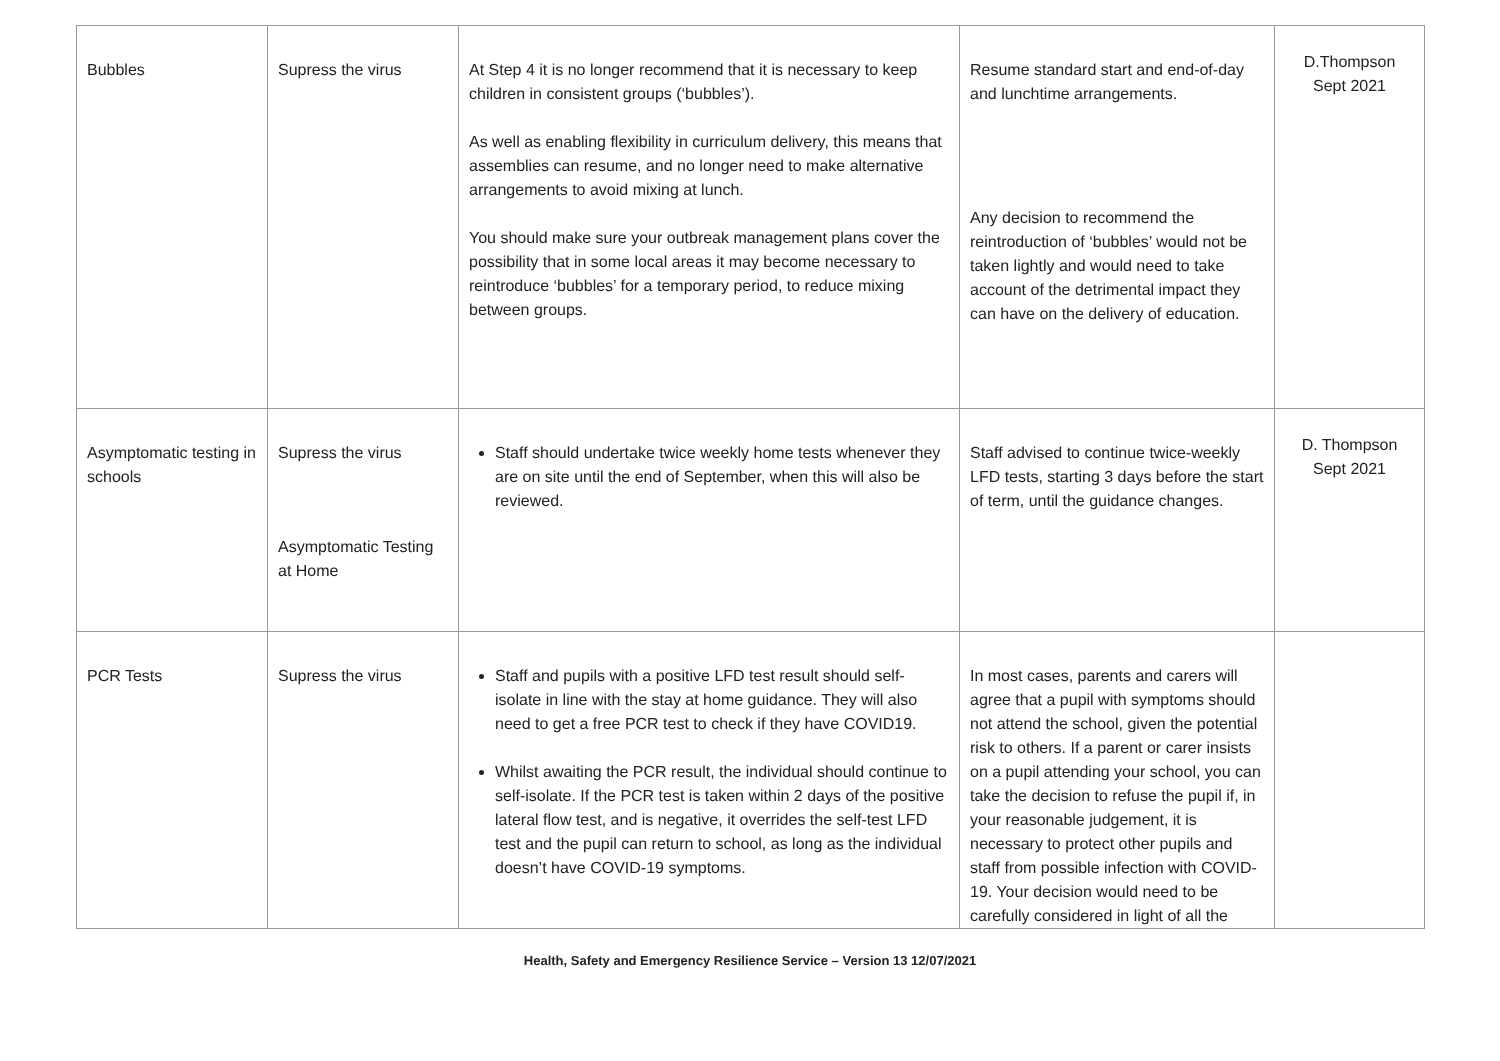| Bubbles | Supress the virus | At Step 4 it is no longer recommend that it is necessary to keep children in consistent groups (‘bubbles’). As well as enabling flexibility in curriculum delivery, this means that assemblies can resume, and no longer need to make alternative arrangements to avoid mixing at lunch. You should make sure your outbreak management plans cover the possibility that in some local areas it may become necessary to reintroduce ‘bubbles’ for a temporary period, to reduce mixing between groups. | Resume standard start and end-of-day and lunchtime arrangements. Any decision to recommend the reintroduction of ‘bubbles’ would not be taken lightly and would need to take account of the detrimental impact they can have on the delivery of education. | D.Thompson Sept 2021 |
| Asymptomatic testing in schools | Supress the virus Asymptomatic Testing at Home | Staff should undertake twice weekly home tests whenever they are on site until the end of September, when this will also be reviewed. | Staff advised to continue twice-weekly LFD tests, starting 3 days before the start of term, until the guidance changes. | D. Thompson Sept 2021 |
| PCR Tests | Supress the virus | Staff and pupils with a positive LFD test result should self-isolate in line with the stay at home guidance. They will also need to get a free PCR test to check if they have COVID19. Whilst awaiting the PCR result, the individual should continue to self-isolate. If the PCR test is taken within 2 days of the positive lateral flow test, and is negative, it overrides the self-test LFD test and the pupil can return to school, as long as the individual doesn’t have COVID-19 symptoms. | In most cases, parents and carers will agree that a pupil with symptoms should not attend the school, given the potential risk to others. If a parent or carer insists on a pupil attending your school, you can take the decision to refuse the pupil if, in your reasonable judgement, it is necessary to protect other pupils and staff from possible infection with COVID-19. Your decision would need to be carefully considered in light of all the | |
Health, Safety and Emergency Resilience Service – Version 13 12/07/2021